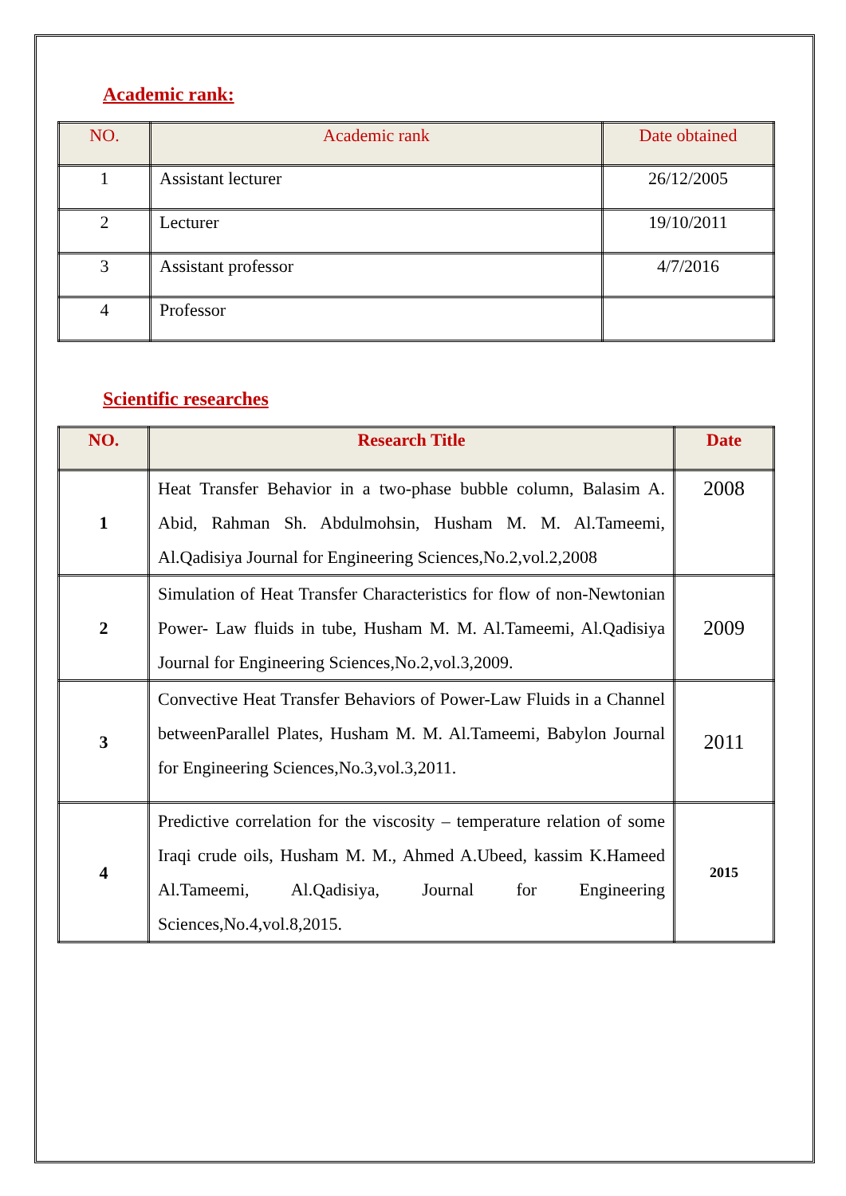Academic rank:
| NO. | Academic rank | Date obtained |
| --- | --- | --- |
| 1 | Assistant lecturer | 26/12/2005 |
| 2 | Lecturer | 19/10/2011 |
| 3 | Assistant professor | 4/7/2016 |
| 4 | Professor | |
Scientific researches
| NO. | Research Title | Date |
| --- | --- | --- |
| 1 | Heat Transfer Behavior in a two-phase bubble column, Balasim A. Abid, Rahman Sh. Abdulmohsin, Husham M. M. Al.Tameemi, Al.Qadisiya Journal for Engineering Sciences,No.2,vol.2,2008 | 2008 |
| 2 | Simulation of Heat Transfer Characteristics for flow of non-Newtonian Power- Law fluids in tube, Husham M. M. Al.Tameemi, Al.Qadisiya Journal for Engineering Sciences,No.2,vol.3,2009. | 2009 |
| 3 | Convective Heat Transfer Behaviors of Power-Law Fluids in a Channel betweenParallel Plates, Husham M. M. Al.Tameemi, Babylon Journal for Engineering Sciences,No.3,vol.3,2011. | 2011 |
| 4 | Predictive correlation for the viscosity – temperature relation of some Iraqi crude oils, Husham M. M., Ahmed A.Ubeed, kassim K.Hameed Al.Tameemi, Al.Qadisiya, Journal for Engineering Sciences,No.4,vol.8,2015. | 2015 |